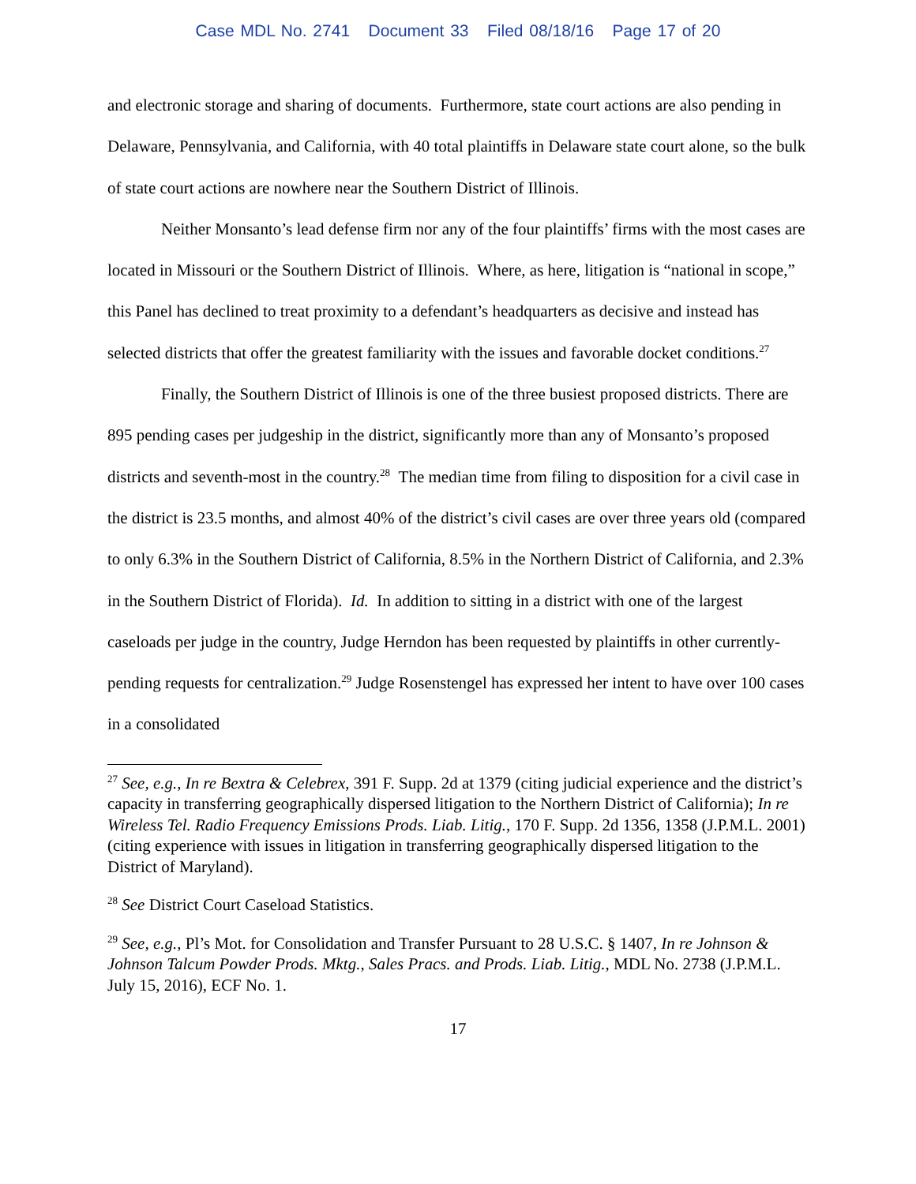Case MDL No. 2741 Document 33 Filed 08/18/16 Page 17 of 20
and electronic storage and sharing of documents. Furthermore, state court actions are also pending in Delaware, Pennsylvania, and California, with 40 total plaintiffs in Delaware state court alone, so the bulk of state court actions are nowhere near the Southern District of Illinois.
Neither Monsanto’s lead defense firm nor any of the four plaintiffs’ firms with the most cases are located in Missouri or the Southern District of Illinois. Where, as here, litigation is “national in scope,” this Panel has declined to treat proximity to a defendant’s headquarters as decisive and instead has selected districts that offer the greatest familiarity with the issues and favorable docket conditions.<sup>27</sup>
Finally, the Southern District of Illinois is one of the three busiest proposed districts. There are 895 pending cases per judgeship in the district, significantly more than any of Monsanto’s proposed districts and seventh-most in the country.<sup>28</sup> The median time from filing to disposition for a civil case in the district is 23.5 months, and almost 40% of the district’s civil cases are over three years old (compared to only 6.3% in the Southern District of California, 8.5% in the Northern District of California, and 2.3% in the Southern District of Florida). Id. In addition to sitting in a district with one of the largest caseloads per judge in the country, Judge Herndon has been requested by plaintiffs in other currently-pending requests for centralization.<sup>29</sup> Judge Rosenstengel has expressed her intent to have over 100 cases in a consolidated
<sup>27</sup> See, e.g., In re Bextra & Celebrex, 391 F. Supp. 2d at 1379 (citing judicial experience and the district’s capacity in transferring geographically dispersed litigation to the Northern District of California); In re Wireless Tel. Radio Frequency Emissions Prods. Liab. Litig., 170 F. Supp. 2d 1356, 1358 (J.P.M.L. 2001) (citing experience with issues in litigation in transferring geographically dispersed litigation to the District of Maryland).
<sup>28</sup> See District Court Caseload Statistics.
<sup>29</sup> See, e.g., Pl’s Mot. for Consolidation and Transfer Pursuant to 28 U.S.C. § 1407, In re Johnson & Johnson Talcum Powder Prods. Mktg., Sales Pracs. and Prods. Liab. Litig., MDL No. 2738 (J.P.M.L. July 15, 2016), ECF No. 1.
17